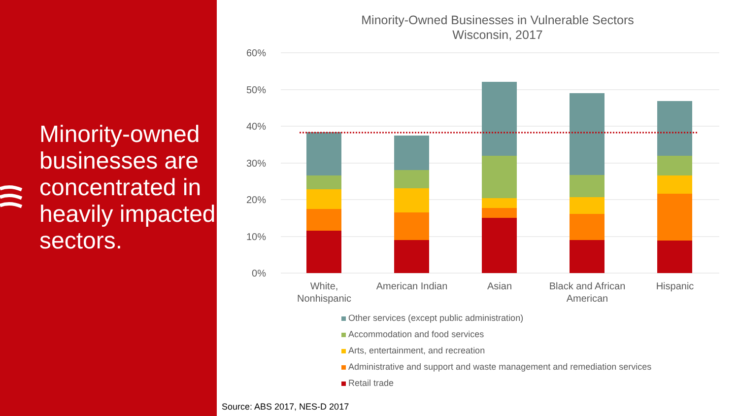Minority-owned businesses are concentrated in heavily impacted sectors.
Minority-Owned Businesses in Vulnerable Sectors
Wisconsin, 2017
60%
50%
40%
30%
20%
10%
0%
White,
Nonhispanic
American Indian
Asian
Black and African
American
Hispanic
Other services (except public administration)
Accommodation and food services
Arts, entertainment, and recreation
Administrative and support and waste management and remediation services
Retail trade
Source: ABS 2017, NES-D 2017